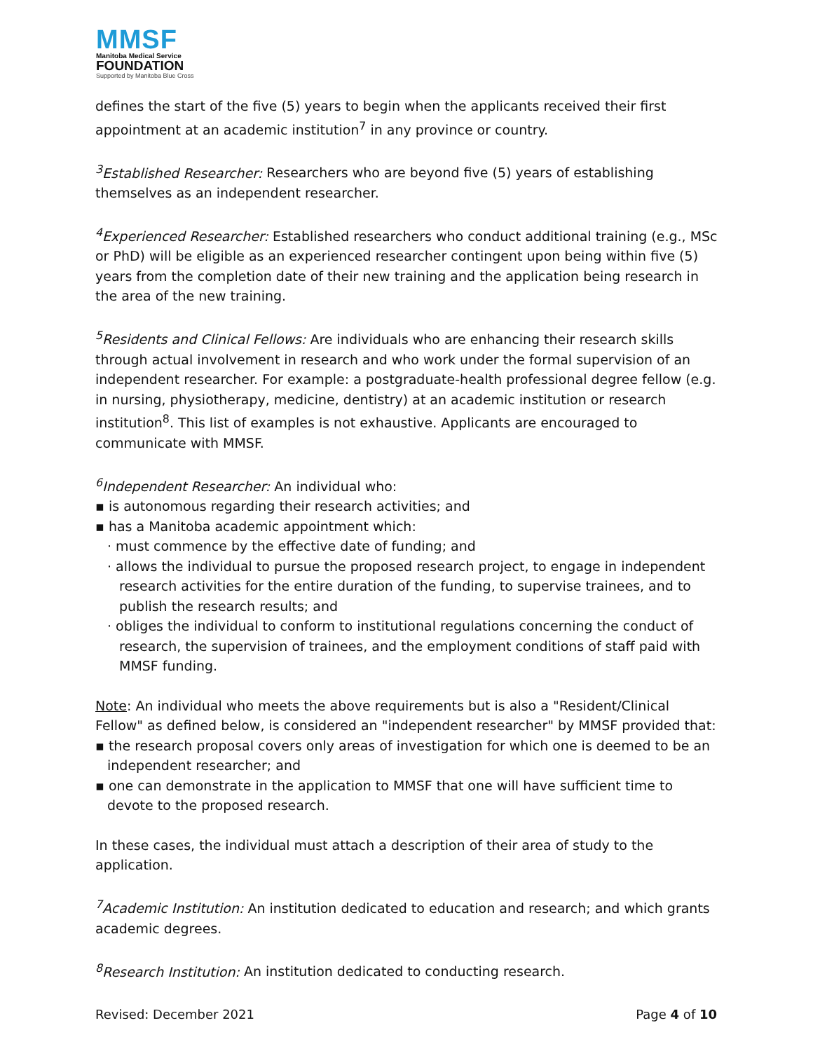MMSF
Manitoba Medical Service
FOUNDATION
Supported by Manitoba Blue Cross
defines the start of the five (5) years to begin when the applicants received their first appointment at an academic institution<sup>7</sup> in any province or country.
<sup>3</sup> Established Researcher: Researchers who are beyond five (5) years of establishing themselves as an independent researcher.
<sup>4</sup> Experienced Researcher: Established researchers who conduct additional training (e.g., MSc or PhD) will be eligible as an experienced researcher contingent upon being within five (5) years from the completion date of their new training and the application being research in the area of the new training.
<sup>5</sup> Residents and Clinical Fellows: Are individuals who are enhancing their research skills through actual involvement in research and who work under the formal supervision of an independent researcher. For example: a postgraduate-health professional degree fellow (e.g. in nursing, physiotherapy, medicine, dentistry) at an academic institution or research institution<sup>8</sup>. This list of examples is not exhaustive. Applicants are encouraged to communicate with MMSF.
<sup>6</sup> Independent Researcher: An individual who:
▪ is autonomous regarding their research activities; and
▪ has a Manitoba academic appointment which:
· must commence by the effective date of funding; and
· allows the individual to pursue the proposed research project, to engage in independent research activities for the entire duration of the funding, to supervise trainees, and to publish the research results; and
· obliges the individual to conform to institutional regulations concerning the conduct of research, the supervision of trainees, and the employment conditions of staff paid with MMSF funding.
Note: An individual who meets the above requirements but is also a "Resident/Clinical Fellow" as defined below, is considered an "independent researcher" by MMSF provided that:
▪ the research proposal covers only areas of investigation for which one is deemed to be an independent researcher; and
▪ one can demonstrate in the application to MMSF that one will have sufficient time to devote to the proposed research.
In these cases, the individual must attach a description of their area of study to the application.
<sup>7</sup> Academic Institution: An institution dedicated to education and research; and which grants academic degrees.
<sup>8</sup> Research Institution: An institution dedicated to conducting research.
Revised: December 2021 Page 4 of 10